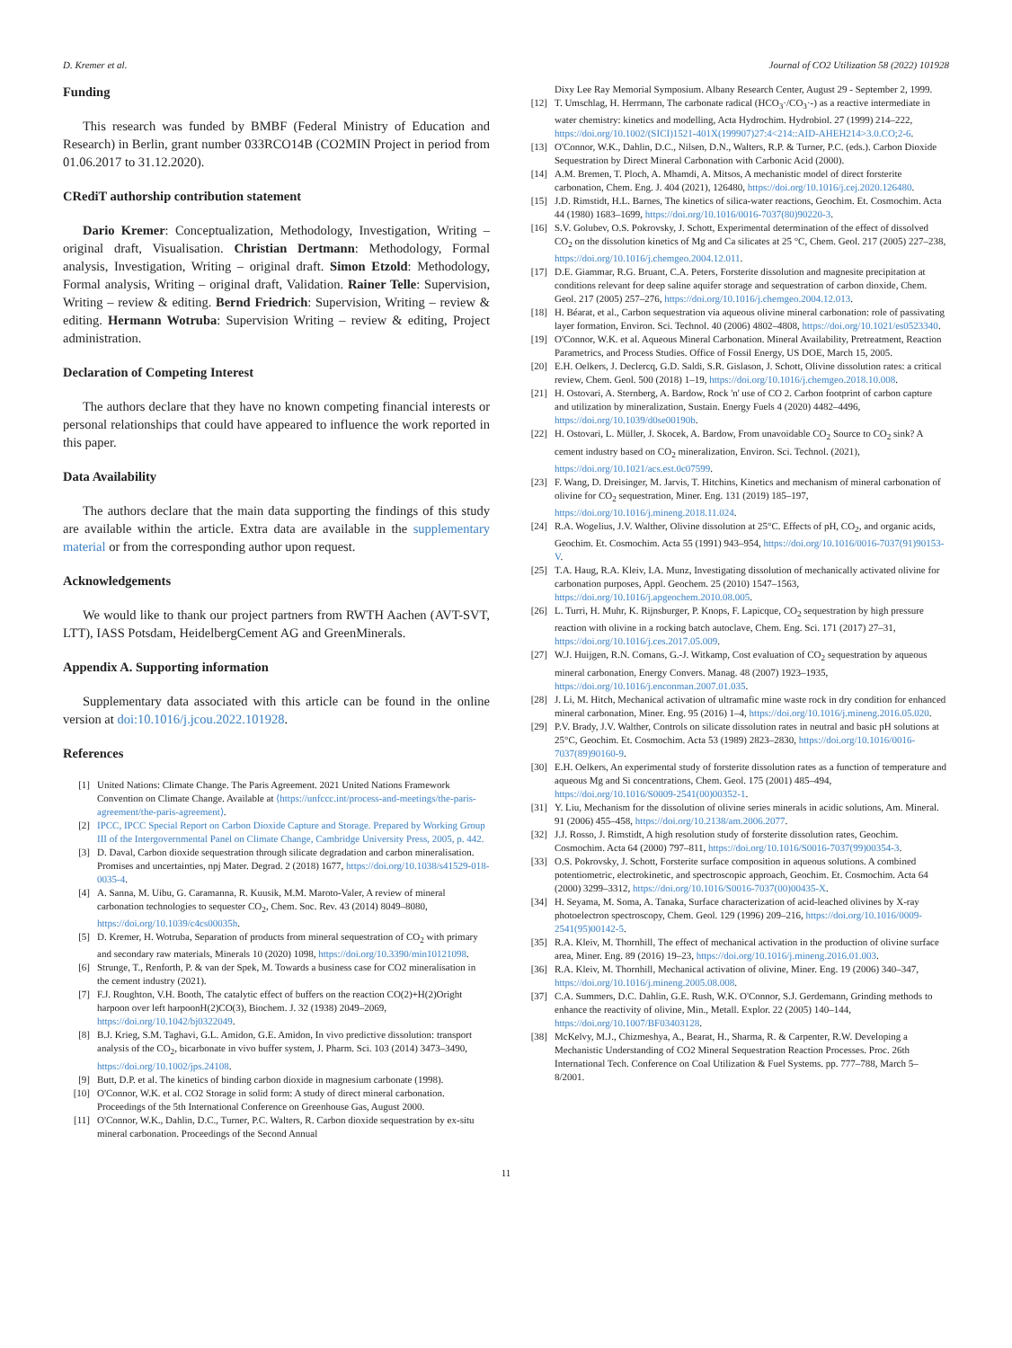D. Kremer et al. Journal of CO2 Utilization 58 (2022) 101928
Funding
This research was funded by BMBF (Federal Ministry of Education and Research) in Berlin, grant number 033RCO14B (CO2MIN Project in period from 01.06.2017 to 31.12.2020).
CRediT authorship contribution statement
Dario Kremer: Conceptualization, Methodology, Investigation, Writing – original draft, Visualisation. Christian Dertmann: Methodology, Formal analysis, Investigation, Writing – original draft. Simon Etzold: Methodology, Formal analysis, Writing – original draft, Validation. Rainer Telle: Supervision, Writing – review & editing. Bernd Friedrich: Supervision, Writing – review & editing. Hermann Wotruba: Supervision Writing – review & editing, Project administration.
Declaration of Competing Interest
The authors declare that they have no known competing financial interests or personal relationships that could have appeared to influence the work reported in this paper.
Data Availability
The authors declare that the main data supporting the findings of this study are available within the article. Extra data are available in the supplementary material or from the corresponding author upon request.
Acknowledgements
We would like to thank our project partners from RWTH Aachen (AVT-SVT, LTT), IASS Potsdam, HeidelbergCement AG and GreenMinerals.
Appendix A. Supporting information
Supplementary data associated with this article can be found in the online version at doi:10.1016/j.jcou.2022.101928.
References
[1] United Nations: Climate Change. The Paris Agreement. 2021 United Nations Framework Convention on Climate Change. Available at ⟨https://unfccc.int/process-and-meetings/the-paris-agreement/the-paris-agreement⟩.
[2] IPCC, IPCC Special Report on Carbon Dioxide Capture and Storage. Prepared by Working Group III of the Intergovernmental Panel on Climate Change, Cambridge University Press, 2005, p. 442.
[3] D. Daval, Carbon dioxide sequestration through silicate degradation and carbon mineralisation. Promises and uncertainties, npj Mater. Degrad. 2 (2018) 1677, https://doi.org/10.1038/s41529-018-0035-4.
[4] A. Sanna, M. Uibu, G. Caramanna, R. Kuusik, M.M. Maroto-Valer, A review of mineral carbonation technologies to sequester CO<sub>2</sub>, Chem. Soc. Rev. 43 (2014) 8049–8080, https://doi.org/10.1039/c4cs00035h.
[5] D. Kremer, H. Wotruba, Separation of products from mineral sequestration of CO<sub>2</sub> with primary and secondary raw materials, Minerals 10 (2020) 1098, https://doi.org/10.3390/min10121098.
[6] Strunge, T., Renforth, P. & van der Spek, M. Towards a business case for CO2 mineralisation in the cement industry (2021).
[7] F.J. Roughton, V.H. Booth, The catalytic effect of buffers on the reaction CO(2)+H(2)Oright harpoon over left harpoonH(2)CO(3), Biochem. J. 32 (1938) 2049–2069, https://doi.org/10.1042/bj0322049.
[8] B.J. Krieg, S.M. Taghavi, G.L. Amidon, G.E. Amidon, In vivo predictive dissolution: transport analysis of the CO<sub>2</sub>, bicarbonate in vivo buffer system, J. Pharm. Sci. 103 (2014) 3473–3490, https://doi.org/10.1002/jps.24108.
[9] Butt, D.P. et al. The kinetics of binding carbon dioxide in magnesium carbonate (1998).
[10] O'Connor, W.K. et al. CO2 Storage in solid form: A study of direct mineral carbonation. Proceedings of the 5th International Conference on Greenhouse Gas, August 2000.
[11] O'Connor, W.K., Dahlin, D.C., Turner, P.C. Walters, R. Carbon dioxide sequestration by ex-situ mineral carbonation. Proceedings of the Second Annual
Dixy Lee Ray Memorial Symposium. Albany Research Center, August 29 - September 2, 1999.
[12] T. Umschlag, H. Herrmann, The carbonate radical (HCO<sub>3</sub>·/CO<sub>3</sub>·-) as a reactive intermediate in water chemistry: kinetics and modelling, Acta Hydrochim. Hydrobiol. 27 (1999) 214–222, https://doi.org/10.1002/(SICI)1521-401X(199907)27:4<214::AID-AHEH214>3.0.CO;2-6.
[13] O'Connor, W.K., Dahlin, D.C., Nilsen, D.N., Walters, R.P. & Turner, P.C. (eds.). Carbon Dioxide Sequestration by Direct Mineral Carbonation with Carbonic Acid (2000).
[14] A.M. Bremen, T. Ploch, A. Mhamdi, A. Mitsos, A mechanistic model of direct forsterite carbonation, Chem. Eng. J. 404 (2021), 126480, https://doi.org/10.1016/j.cej.2020.126480.
[15] J.D. Rimstidt, H.L. Barnes, The kinetics of silica-water reactions, Geochim. Et. Cosmochim. Acta 44 (1980) 1683–1699, https://doi.org/10.1016/0016-7037(80)90220-3.
[16] S.V. Golubev, O.S. Pokrovsky, J. Schott, Experimental determination of the effect of dissolved CO<sub>2</sub> on the dissolution kinetics of Mg and Ca silicates at 25 °C, Chem. Geol. 217 (2005) 227–238, https://doi.org/10.1016/j.chemgeo.2004.12.011.
[17] D.E. Giammar, R.G. Bruant, C.A. Peters, Forsterite dissolution and magnesite precipitation at conditions relevant for deep saline aquifer storage and sequestration of carbon dioxide, Chem. Geol. 217 (2005) 257–276, https://doi.org/10.1016/j.chemgeo.2004.12.013.
[18] H. Béarat, et al., Carbon sequestration via aqueous olivine mineral carbonation: role of passivating layer formation, Environ. Sci. Technol. 40 (2006) 4802–4808, https://doi.org/10.1021/es0523340.
[19] O'Connor, W.K. et al. Aqueous Mineral Carbonation. Mineral Availability, Pretreatment, Reaction Parametrics, and Process Studies. Office of Fossil Energy, US DOE, March 15, 2005.
[20] E.H. Oelkers, J. Declercq, G.D. Saldi, S.R. Gislason, J. Schott, Olivine dissolution rates: a critical review, Chem. Geol. 500 (2018) 1–19, https://doi.org/10.1016/j.chemgeo.2018.10.008.
[21] H. Ostovari, A. Sternberg, A. Bardow, Rock 'n' use of CO 2. Carbon footprint of carbon capture and utilization by mineralization, Sustain. Energy Fuels 4 (2020) 4482–4496, https://doi.org/10.1039/d0se00190b.
[22] H. Ostovari, L. Müller, J. Skocek, A. Bardow, From unavoidable CO<sub>2</sub> Source to CO<sub>2</sub> sink? A cement industry based on CO<sub>2</sub> mineralization, Environ. Sci. Technol. (2021), https://doi.org/10.1021/acs.est.0c07599.
[23] F. Wang, D. Dreisinger, M. Jarvis, T. Hitchins, Kinetics and mechanism of mineral carbonation of olivine for CO<sub>2</sub> sequestration, Miner. Eng. 131 (2019) 185–197, https://doi.org/10.1016/j.mineng.2018.11.024.
[24] R.A. Wogelius, J.V. Walther, Olivine dissolution at 25°C. Effects of pH, CO<sub>2</sub>, and organic acids, Geochim. Et. Cosmochim. Acta 55 (1991) 943–954, https://doi.org/10.1016/0016-7037(91)90153-V.
[25] T.A. Haug, R.A. Kleiv, I.A. Munz, Investigating dissolution of mechanically activated olivine for carbonation purposes, Appl. Geochem. 25 (2010) 1547–1563, https://doi.org/10.1016/j.apgeochem.2010.08.005.
[26] L. Turri, H. Muhr, K. Rijnsburger, P. Knops, F. Lapicque, CO<sub>2</sub> sequestration by high pressure reaction with olivine in a rocking batch autoclave, Chem. Eng. Sci. 171 (2017) 27–31, https://doi.org/10.1016/j.ces.2017.05.009.
[27] W.J. Huijgen, R.N. Comans, G.-J. Witkamp, Cost evaluation of CO<sub>2</sub> sequestration by aqueous mineral carbonation, Energy Convers. Manag. 48 (2007) 1923–1935, https://doi.org/10.1016/j.enconman.2007.01.035.
[28] J. Li, M. Hitch, Mechanical activation of ultramafic mine waste rock in dry condition for enhanced mineral carbonation, Miner. Eng. 95 (2016) 1–4, https://doi.org/10.1016/j.mineng.2016.05.020.
[29] P.V. Brady, J.V. Walther, Controls on silicate dissolution rates in neutral and basic pH solutions at 25°C, Geochim. Et. Cosmochim. Acta 53 (1989) 2823–2830, https://doi.org/10.1016/0016-7037(89)90160-9.
[30] E.H. Oelkers, An experimental study of forsterite dissolution rates as a function of temperature and aqueous Mg and Si concentrations, Chem. Geol. 175 (2001) 485–494, https://doi.org/10.1016/S0009-2541(00)00352-1.
[31] Y. Liu, Mechanism for the dissolution of olivine series minerals in acidic solutions, Am. Mineral. 91 (2006) 455–458, https://doi.org/10.2138/am.2006.2077.
[32] J.J. Rosso, J. Rimstidt, A high resolution study of forsterite dissolution rates, Geochim. Cosmochim. Acta 64 (2000) 797–811, https://doi.org/10.1016/S0016-7037(99)00354-3.
[33] O.S. Pokrovsky, J. Schott, Forsterite surface composition in aqueous solutions. A combined potentiometric, electrokinetic, and spectroscopic approach, Geochim. Et. Cosmochim. Acta 64 (2000) 3299–3312, https://doi.org/10.1016/S0016-7037(00)00435-X.
[34] H. Seyama, M. Soma, A. Tanaka, Surface characterization of acid-leached olivines by X-ray photoelectron spectroscopy, Chem. Geol. 129 (1996) 209–216, https://doi.org/10.1016/0009-2541(95)00142-5.
[35] R.A. Kleiv, M. Thornhill, The effect of mechanical activation in the production of olivine surface area, Miner. Eng. 89 (2016) 19–23, https://doi.org/10.1016/j.mineng.2016.01.003.
[36] R.A. Kleiv, M. Thornhill, Mechanical activation of olivine, Miner. Eng. 19 (2006) 340–347, https://doi.org/10.1016/j.mineng.2005.08.008.
[37] C.A. Summers, D.C. Dahlin, G.E. Rush, W.K. O'Connor, S.J. Gerdemann, Grinding methods to enhance the reactivity of olivine, Min., Metall. Explor. 22 (2005) 140–144, https://doi.org/10.1007/BF03403128.
[38] McKelvy, M.J., Chizmeshya, A., Bearat, H., Sharma, R. & Carpenter, R.W. Developing a Mechanistic Understanding of CO2 Mineral Sequestration Reaction Processes. Proc. 26th International Tech. Conference on Coal Utilization & Fuel Systems. pp. 777–788, March 5–8/2001.
11